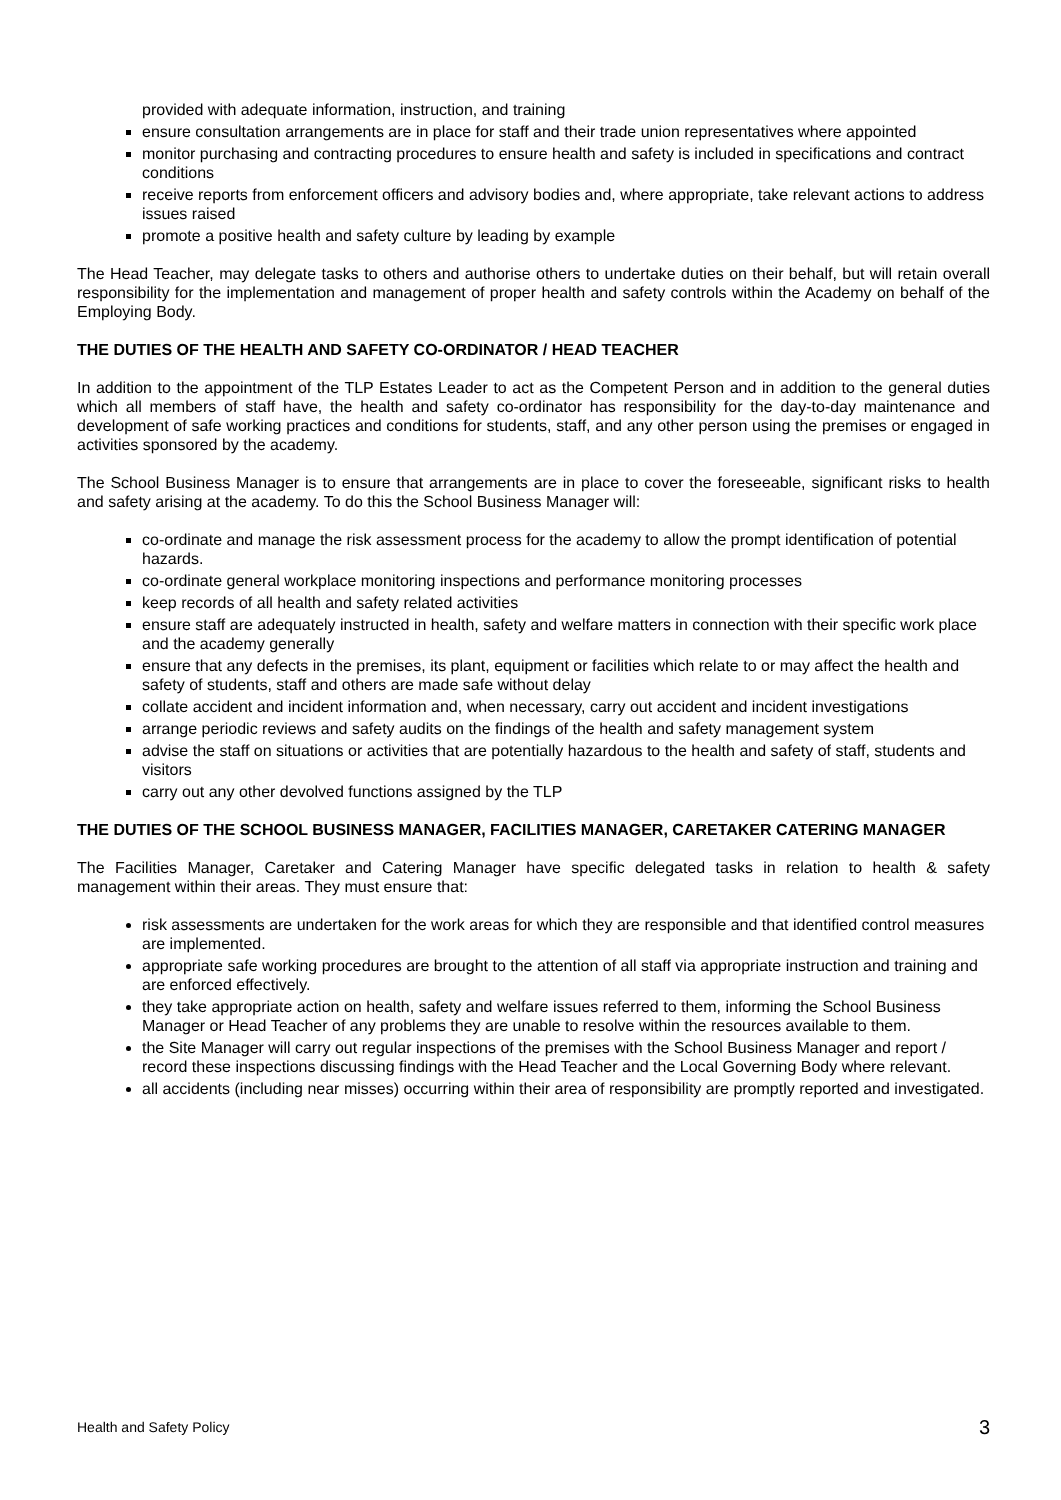provided with adequate information, instruction, and training
ensure consultation arrangements are in place for staff and their trade union representatives where appointed
monitor purchasing and contracting procedures to ensure health and safety is included in specifications and contract conditions
receive reports from enforcement officers and advisory bodies and, where appropriate, take relevant actions to address issues raised
promote a positive health and safety culture by leading by example
The Head Teacher, may delegate tasks to others and authorise others to undertake duties on their behalf, but will retain overall responsibility for the implementation and management of proper health and safety controls within the Academy on behalf of the Employing Body.
THE DUTIES OF THE HEALTH AND SAFETY CO-ORDINATOR / HEAD TEACHER
In addition to the appointment of the TLP Estates Leader to act as the Competent Person and in addition to the general duties which all members of staff have, the health and safety co-ordinator has responsibility for the day-to-day maintenance and development of safe working practices and conditions for students, staff, and any other person using the premises or engaged in activities sponsored by the academy.
The School Business Manager is to ensure that arrangements are in place to cover the foreseeable, significant risks to health and safety arising at the academy. To do this the School Business Manager will:
co-ordinate and manage the risk assessment process for the academy to allow the prompt identification of potential hazards.
co-ordinate general workplace monitoring inspections and performance monitoring processes
keep records of all health and safety related activities
ensure staff are adequately instructed in health, safety and welfare matters in connection with their specific work place and the academy generally
ensure that any defects in the premises, its plant, equipment or facilities which relate to or may affect the health and safety of students, staff and others are made safe without delay
collate accident and incident information and, when necessary, carry out accident and incident investigations
arrange periodic reviews and safety audits on the findings of the health and safety management system
advise the staff on situations or activities that are potentially hazardous to the health and safety of staff, students and visitors
carry out any other devolved functions assigned by the TLP
THE DUTIES OF THE SCHOOL BUSINESS MANAGER, FACILITIES MANAGER, CARETAKER CATERING MANAGER
The Facilities Manager, Caretaker and Catering Manager have specific delegated tasks in relation to health & safety management within their areas. They must ensure that:
risk assessments are undertaken for the work areas for which they are responsible and that identified control measures are implemented.
appropriate safe working procedures are brought to the attention of all staff via appropriate instruction and training and are enforced effectively.
they take appropriate action on health, safety and welfare issues referred to them, informing the School Business Manager or Head Teacher of any problems they are unable to resolve within the resources available to them.
the Site Manager will carry out regular inspections of the premises with the School Business Manager and report / record these inspections discussing findings with the Head Teacher and the Local Governing Body where relevant.
all accidents (including near misses) occurring within their area of responsibility are promptly reported and investigated.
Health and Safety Policy 3